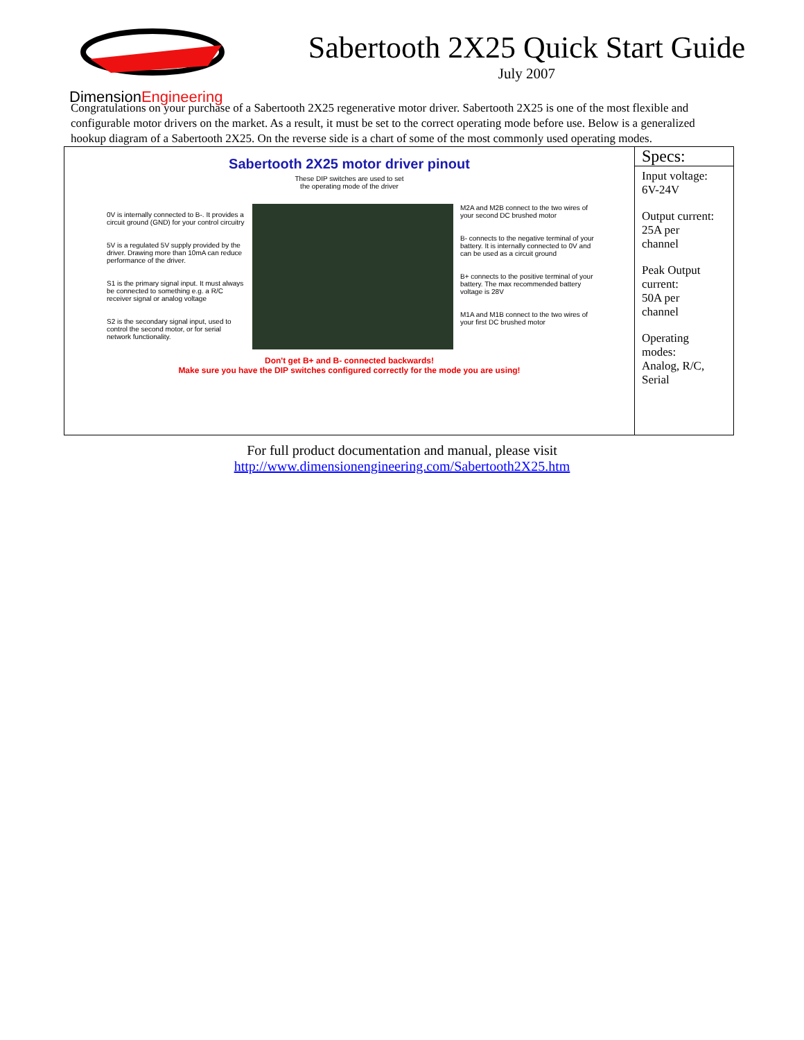DimensionEngineering
Sabertooth 2X25 Quick Start Guide
July 2007
Congratulations on your purchase of a Sabertooth 2X25 regenerative motor driver. Sabertooth 2X25 is one of the most flexible and configurable motor drivers on the market. As a result, it must be set to the correct operating mode before use. Below is a generalized hookup diagram of a Sabertooth 2X25. On the reverse side is a chart of some of the most commonly used operating modes.
| Sabertooth 2X25 motor driver pinout These DIP switches are used to set the operating mode of the driver 0V is internally connected to B-. It provides a circuit ground (GND) for your control circuitry 5V is a regulated 5V supply provided by the driver. Drawing more than 10mA can reduce performance of the driver. S1 is the primary signal input. It must always be connected to something e.g. a R/C receiver signal or analog voltage S2 is the secondary signal input, used to control the second motor, or for serial network functionality. M2A and M2B connect to the two wires of your second DC brushed motor B- connects to the negative terminal of your battery. It is internally connected to 0V and can be used as a circuit ground B+ connects to the positive terminal of your battery. The max recommended battery voltage is 28V M1A and M1B connect to the two wires of your first DC brushed motor Don't get B+ and B- connected backwards! Make sure you have the DIP switches configured correctly for the mode you are using! | Specs: Input voltage: 6V-24V Output current: 25A per channel Peak Output current: 50A per channel Operating modes: Analog, R/C, Serial |
For full product documentation and manual, please visit
http://www.dimensionengineering.com/Sabertooth2X25.htm